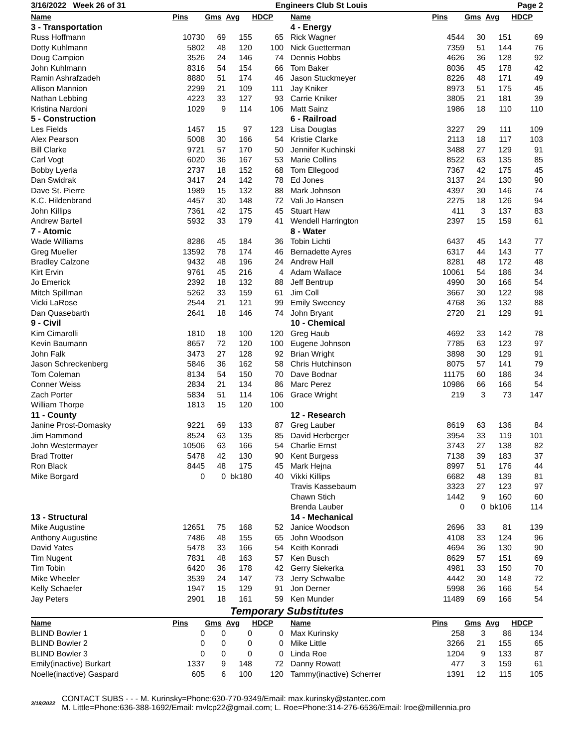3/16/2022 Week 26 of 31 Engineers Club St Louis Page 2
| Name | Pins | Gms | Avg | HDCP |
| --- | --- | --- | --- | --- |
| 3 - Transportation | | | | |
| Russ Hoffmann | 10730 | 69 | 155 | 65 |
| Dotty Kuhlmann | 5802 | 48 | 120 | 100 |
| Doug Campion | 3526 | 24 | 146 | 74 |
| John Kuhlmann | 8316 | 54 | 154 | 66 |
| Ramin Ashrafzadeh | 8880 | 51 | 174 | 46 |
| Allison Mannion | 2299 | 21 | 109 | 111 |
| Nathan Lebbing | 4223 | 33 | 127 | 93 |
| Kristina Nardoni | 1029 | 9 | 114 | 106 |
| 5 - Construction | | | | |
| Les Fields | 1457 | 15 | 97 | 123 |
| Alex Pearson | 5008 | 30 | 166 | 54 |
| Bill Clarke | 9721 | 57 | 170 | 50 |
| Carl Vogt | 6020 | 36 | 167 | 53 |
| Bobby Lyerla | 2737 | 18 | 152 | 68 |
| Dan Swidrak | 3417 | 24 | 142 | 78 |
| Dave St. Pierre | 1989 | 15 | 132 | 88 |
| K.C. Hildenbrand | 4457 | 30 | 148 | 72 |
| John Killips | 7361 | 42 | 175 | 45 |
| Andrew Bartell | 5932 | 33 | 179 | 41 |
| 7 - Atomic | | | | |
| Wade Williams | 8286 | 45 | 184 | 36 |
| Greg Mueller | 13592 | 78 | 174 | 46 |
| Bradley Calzone | 9432 | 48 | 196 | 24 |
| Kirt Ervin | 9761 | 45 | 216 | 4 |
| Jo Emerick | 2392 | 18 | 132 | 88 |
| Mitch Spillman | 5262 | 33 | 159 | 61 |
| Vicki LaRose | 2544 | 21 | 121 | 99 |
| Dan Quasebarth | 2641 | 18 | 146 | 74 |
| 9 - Civil | | | | |
| Kim Cimarolli | 1810 | 18 | 100 | 120 |
| Kevin Baumann | 8657 | 72 | 120 | 100 |
| John Falk | 3473 | 27 | 128 | 92 |
| Jason Schreckenberg | 5846 | 36 | 162 | 58 |
| Tom Coleman | 8134 | 54 | 150 | 70 |
| Conner Weiss | 2834 | 21 | 134 | 86 |
| Zach Porter | 5834 | 51 | 114 | 106 |
| William Thorpe | 1813 | 15 | 120 | 100 |
| 11 - County | | | | |
| Janine Prost-Domasky | 9221 | 69 | 133 | 87 |
| Jim Hammond | 8524 | 63 | 135 | 85 |
| John Westermayer | 10506 | 63 | 166 | 54 |
| Brad Trotter | 5478 | 42 | 130 | 90 |
| Ron Black | 8445 | 48 | 175 | 45 |
| Mike Borgard | 0 | 0 | bk180 | 40 |
| 13 - Structural | | | | |
| Mike Augustine | 12651 | 75 | 168 | 52 |
| Anthony Augustine | 7486 | 48 | 155 | 65 |
| David Yates | 5478 | 33 | 166 | 54 |
| Tim Nugent | 7831 | 48 | 163 | 57 |
| Tim Tobin | 6420 | 36 | 178 | 42 |
| Mike Wheeler | 3539 | 24 | 147 | 73 |
| Kelly Schaefer | 1947 | 15 | 129 | 91 |
| Jay Peters | 2901 | 18 | 161 | 59 |
| Name | Pins | Gms | Avg | HDCP |
| --- | --- | --- | --- | --- |
| 4 - Energy | | | | |
| Rick Wagner | 4544 | 30 | 151 | 69 |
| Nick Guetterman | 7359 | 51 | 144 | 76 |
| Dennis Hobbs | 4626 | 36 | 128 | 92 |
| Tom Baker | 8036 | 45 | 178 | 42 |
| Jason Stuckmeyer | 8226 | 48 | 171 | 49 |
| Jay Kniker | 8973 | 51 | 175 | 45 |
| Carrie Kniker | 3805 | 21 | 181 | 39 |
| Matt Sainz | 1986 | 18 | 110 | 110 |
| 6 - Railroad | | | | |
| Lisa Douglas | 3227 | 29 | 111 | 109 |
| Kristie Clarke | 2113 | 18 | 117 | 103 |
| Jennifer Kuchinski | 3488 | 27 | 129 | 91 |
| Marie Collins | 8522 | 63 | 135 | 85 |
| Tom Ellegood | 7367 | 42 | 175 | 45 |
| Ed Jones | 3137 | 24 | 130 | 90 |
| Mark Johnson | 4397 | 30 | 146 | 74 |
| Vali Jo Hansen | 2275 | 18 | 126 | 94 |
| Stuart Haw | 411 | 3 | 137 | 83 |
| Wendell Harrington | 2397 | 15 | 159 | 61 |
| 8 - Water | | | | |
| Tobin Lichti | 6437 | 45 | 143 | 77 |
| Bernadette Ayres | 6317 | 44 | 143 | 77 |
| Andrew Hall | 8281 | 48 | 172 | 48 |
| Adam Wallace | 10061 | 54 | 186 | 34 |
| Jeff Bentrup | 4990 | 30 | 166 | 54 |
| Jim Coll | 3667 | 30 | 122 | 98 |
| Emily Sweeney | 4768 | 36 | 132 | 88 |
| John Bryant | 2720 | 21 | 129 | 91 |
| 10 - Chemical | | | | |
| Greg Haub | 4692 | 33 | 142 | 78 |
| Eugene Johnson | 7785 | 63 | 123 | 97 |
| Brian Wright | 3898 | 30 | 129 | 91 |
| Chris Hutchinson | 8075 | 57 | 141 | 79 |
| Dave Bodnar | 11175 | 60 | 186 | 34 |
| Marc Perez | 10986 | 66 | 166 | 54 |
| Grace Wright | 219 | 3 | 73 | 147 |
| 12 - Research | | | | |
| Greg Lauber | 8619 | 63 | 136 | 84 |
| David Herberger | 3954 | 33 | 119 | 101 |
| Charlie Ernst | 3743 | 27 | 138 | 82 |
| Kent Burgess | 7138 | 39 | 183 | 37 |
| Mark Hejna | 8997 | 51 | 176 | 44 |
| Vikki Killips | 6682 | 48 | 139 | 81 |
| Travis Kassebaum | 3323 | 27 | 123 | 97 |
| Chawn Stich | 1442 | 9 | 160 | 60 |
| Brenda Lauber | 0 | 0 | bk106 | 114 |
| 14 - Mechanical | | | | |
| Janice Woodson | 2696 | 33 | 81 | 139 |
| John Woodson | 4108 | 33 | 124 | 96 |
| Keith Konradi | 4694 | 36 | 130 | 90 |
| Ken Busch | 8629 | 57 | 151 | 69 |
| Gerry Siekerka | 4981 | 33 | 150 | 70 |
| Jerry Schwalbe | 4442 | 30 | 148 | 72 |
| Jon Derner | 5998 | 36 | 166 | 54 |
| Ken Munder | 11489 | 69 | 166 | 54 |
Temporary Substitutes
| Name | Pins | Gms | Avg | HDCP |
| --- | --- | --- | --- | --- |
| BLIND Bowler 1 | 0 | 0 | 0 | 0 |
| BLIND Bowler 2 | 0 | 0 | 0 | 0 |
| BLIND Bowler 3 | 0 | 0 | 0 | 0 |
| Emily(inactive) Burkart | 1337 | 9 | 148 | 72 |
| Noelle(inactive) Gaspard | 605 | 6 | 100 | 120 |
| Name | Pins | Gms | Avg | HDCP |
| --- | --- | --- | --- | --- |
| Max Kurinsky | 258 | 3 | 86 | 134 |
| Mike Little | 3266 | 21 | 155 | 65 |
| Linda Roe | 1204 | 9 | 133 | 87 |
| Danny Rowatt | 477 | 3 | 159 | 61 |
| Tammy(inactive) Scherrer | 1391 | 12 | 115 | 105 |
3/18/2022
CONTACT SUBS - - - M. Kurinsky=Phone:630-770-9349/Email: max.kurinsky@stantec.com
M. Little=Phone:636-388-1692/Email: mvlcp22@gmail.com; L. Roe=Phone:314-276-6536/Email: lroe@millennia.pro